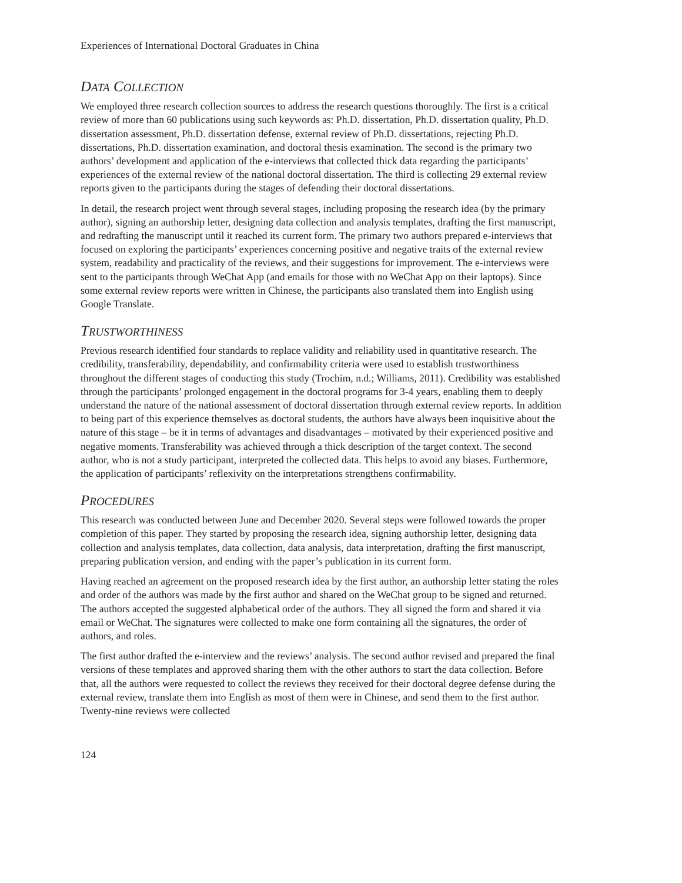Experiences of International Doctoral Graduates in China
DATA COLLECTION
We employed three research collection sources to address the research questions thoroughly. The first is a critical review of more than 60 publications using such keywords as: Ph.D. dissertation, Ph.D. dissertation quality, Ph.D. dissertation assessment, Ph.D. dissertation defense, external review of Ph.D. dissertations, rejecting Ph.D. dissertations, Ph.D. dissertation examination, and doctoral thesis examination. The second is the primary two authors’ development and application of the e-interviews that collected thick data regarding the participants’ experiences of the external review of the national doctoral dissertation. The third is collecting 29 external review reports given to the participants during the stages of defending their doctoral dissertations.
In detail, the research project went through several stages, including proposing the research idea (by the primary author), signing an authorship letter, designing data collection and analysis templates, drafting the first manuscript, and redrafting the manuscript until it reached its current form. The primary two authors prepared e-interviews that focused on exploring the participants’ experiences concerning positive and negative traits of the external review system, readability and practicality of the reviews, and their suggestions for improvement. The e-interviews were sent to the participants through WeChat App (and emails for those with no WeChat App on their laptops). Since some external review reports were written in Chinese, the participants also translated them into English using Google Translate.
TRUSTWORTHINESS
Previous research identified four standards to replace validity and reliability used in quantitative research. The credibility, transferability, dependability, and confirmability criteria were used to establish trustworthiness throughout the different stages of conducting this study (Trochim, n.d.; Williams, 2011). Credibility was established through the participants’ prolonged engagement in the doctoral programs for 3-4 years, enabling them to deeply understand the nature of the national assessment of doctoral dissertation through external review reports. In addition to being part of this experience themselves as doctoral students, the authors have always been inquisitive about the nature of this stage – be it in terms of advantages and disadvantages – motivated by their experienced positive and negative moments. Transferability was achieved through a thick description of the target context. The second author, who is not a study participant, interpreted the collected data. This helps to avoid any biases. Furthermore, the application of participants’ reflexivity on the interpretations strengthens confirmability.
PROCEDURES
This research was conducted between June and December 2020. Several steps were followed towards the proper completion of this paper. They started by proposing the research idea, signing authorship letter, designing data collection and analysis templates, data collection, data analysis, data interpretation, drafting the first manuscript, preparing publication version, and ending with the paper’s publication in its current form.
Having reached an agreement on the proposed research idea by the first author, an authorship letter stating the roles and order of the authors was made by the first author and shared on the WeChat group to be signed and returned. The authors accepted the suggested alphabetical order of the authors. They all signed the form and shared it via email or WeChat. The signatures were collected to make one form containing all the signatures, the order of authors, and roles.
The first author drafted the e-interview and the reviews’ analysis. The second author revised and prepared the final versions of these templates and approved sharing them with the other authors to start the data collection. Before that, all the authors were requested to collect the reviews they received for their doctoral degree defense during the external review, translate them into English as most of them were in Chinese, and send them to the first author. Twenty-nine reviews were collected
124